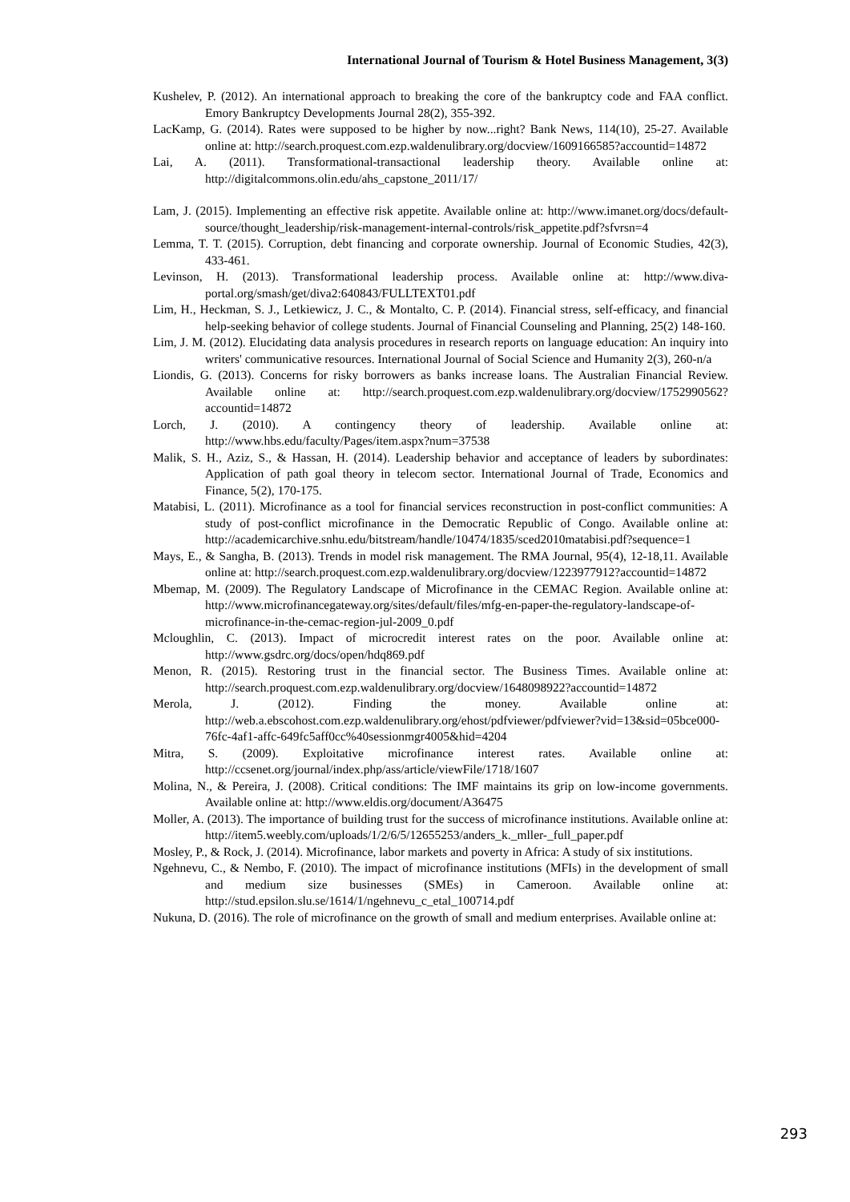International Journal of Tourism & Hotel Business Management, 3(3)
Kushelev, P. (2012). An international approach to breaking the core of the bankruptcy code and FAA conflict. Emory Bankruptcy Developments Journal 28(2), 355-392.
LacKamp, G. (2014). Rates were supposed to be higher by now...right? Bank News, 114(10), 25-27. Available online at: http://search.proquest.com.ezp.waldenulibrary.org/docview/1609166585?accountid=14872
Lai, A. (2011). Transformational-transactional leadership theory. Available online at: http://digitalcommons.olin.edu/ahs_capstone_2011/17/
Lam, J. (2015). Implementing an effective risk appetite. Available online at: http://www.imanet.org/docs/default-source/thought_leadership/risk-management-internal-controls/risk_appetite.pdf?sfvrsn=4
Lemma, T. T. (2015). Corruption, debt financing and corporate ownership. Journal of Economic Studies, 42(3), 433-461.
Levinson, H. (2013). Transformational leadership process. Available online at: http://www.diva-portal.org/smash/get/diva2:640843/FULLTEXT01.pdf
Lim, H., Heckman, S. J., Letkiewicz, J. C., & Montalto, C. P. (2014). Financial stress, self-efficacy, and financial help-seeking behavior of college students. Journal of Financial Counseling and Planning, 25(2) 148-160.
Lim, J. M. (2012). Elucidating data analysis procedures in research reports on language education: An inquiry into writers' communicative resources. International Journal of Social Science and Humanity 2(3), 260-n/a
Liondis, G. (2013). Concerns for risky borrowers as banks increase loans. The Australian Financial Review. Available online at: http://search.proquest.com.ezp.waldenulibrary.org/docview/1752990562?accountid=14872
Lorch, J. (2010). A contingency theory of leadership. Available online at: http://www.hbs.edu/faculty/Pages/item.aspx?num=37538
Malik, S. H., Aziz, S., & Hassan, H. (2014). Leadership behavior and acceptance of leaders by subordinates: Application of path goal theory in telecom sector. International Journal of Trade, Economics and Finance, 5(2), 170-175.
Matabisi, L. (2011). Microfinance as a tool for financial services reconstruction in post-conflict communities: A study of post-conflict microfinance in the Democratic Republic of Congo. Available online at: http://academicarchive.snhu.edu/bitstream/handle/10474/1835/sced2010matabisi.pdf?sequence=1
Mays, E., & Sangha, B. (2013). Trends in model risk management. The RMA Journal, 95(4), 12-18,11. Available online at: http://search.proquest.com.ezp.waldenulibrary.org/docview/1223977912?accountid=14872
Mbemap, M. (2009). The Regulatory Landscape of Microfinance in the CEMAC Region. Available online at: http://www.microfinancegateway.org/sites/default/files/mfg-en-paper-the-regulatory-landscape-of-microfinance-in-the-cemac-region-jul-2009_0.pdf
Mcloughlin, C. (2013). Impact of microcredit interest rates on the poor. Available online at: http://www.gsdrc.org/docs/open/hdq869.pdf
Menon, R. (2015). Restoring trust in the financial sector. The Business Times. Available online at: http://search.proquest.com.ezp.waldenulibrary.org/docview/1648098922?accountid=14872
Merola, J. (2012). Finding the money. Available online at: http://web.a.ebscohost.com.ezp.waldenulibrary.org/ehost/pdfviewer/pdfviewer?vid=13&sid=05bce000-76fc-4af1-affc-649fc5aff0cc%40sessionmgr4005&hid=4204
Mitra, S. (2009). Exploitative microfinance interest rates. Available online at: http://ccsenet.org/journal/index.php/ass/article/viewFile/1718/1607
Molina, N., & Pereira, J. (2008). Critical conditions: The IMF maintains its grip on low-income governments. Available online at: http://www.eldis.org/document/A36475
Moller, A. (2013). The importance of building trust for the success of microfinance institutions. Available online at: http://item5.weebly.com/uploads/1/2/6/5/12655253/anders_k._mller-_full_paper.pdf
Mosley, P., & Rock, J. (2014). Microfinance, labor markets and poverty in Africa: A study of six institutions.
Ngehnevu, C., & Nembo, F. (2010). The impact of microfinance institutions (MFIs) in the development of small and medium size businesses (SMEs) in Cameroon. Available online at: http://stud.epsilon.slu.se/1614/1/ngehnevu_c_etal_100714.pdf
Nukuna, D. (2016). The role of microfinance on the growth of small and medium enterprises. Available online at:
293